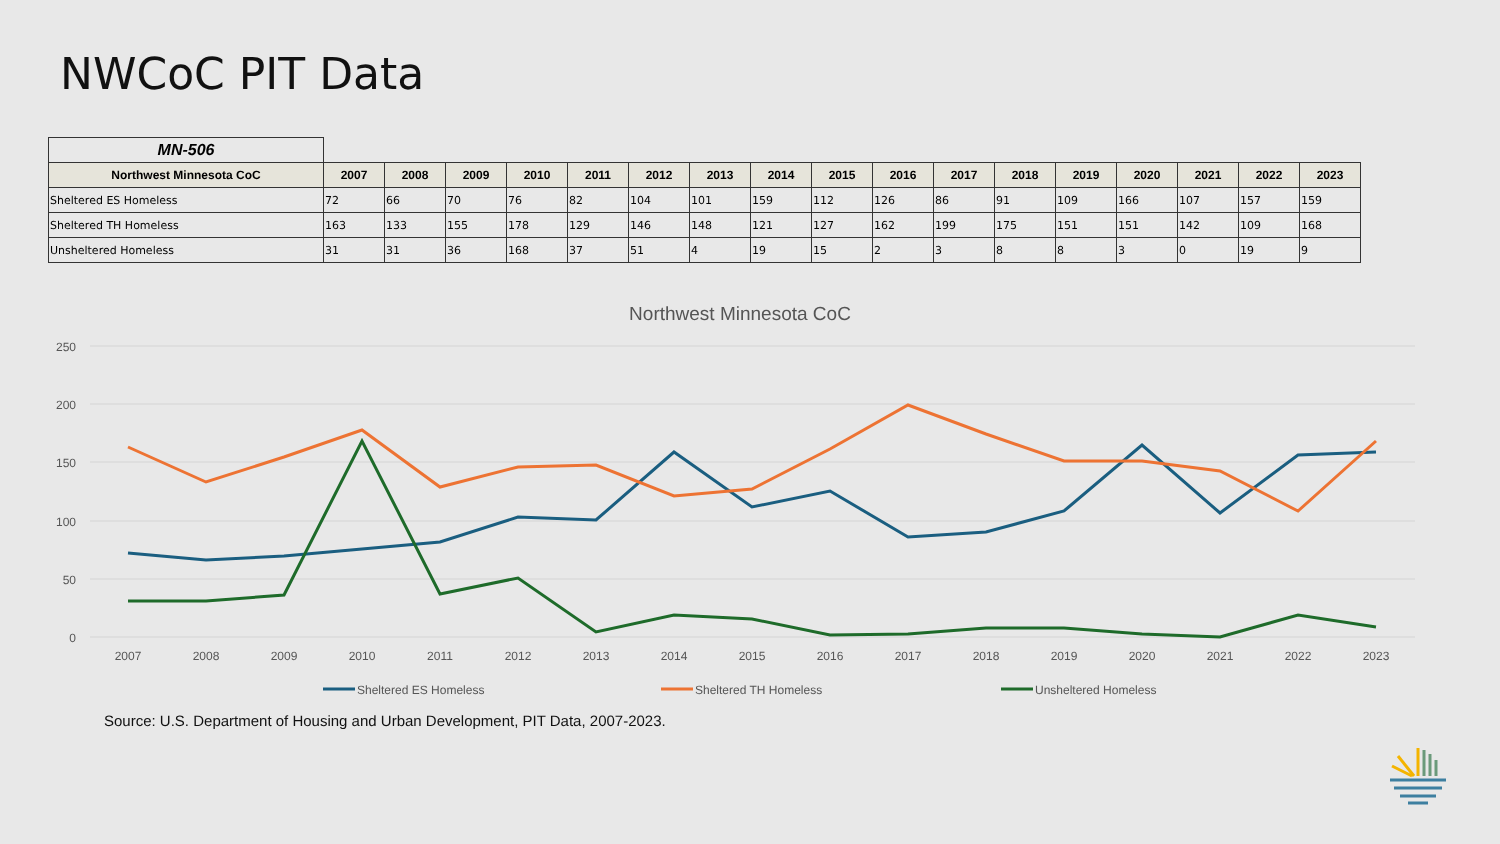NWCoC PIT Data
| MN-506 | | | | | | | | | | | | | | | | | |
| Northwest Minnesota CoC | 2007 | 2008 | 2009 | 2010 | 2011 | 2012 | 2013 | 2014 | 2015 | 2016 | 2017 | 2018 | 2019 | 2020 | 2021 | 2022 | 2023 |
| Sheltered ES Homeless | 72 | 66 | 70 | 76 | 82 | 104 | 101 | 159 | 112 | 126 | 86 | 91 | 109 | 166 | 107 | 157 | 159 |
| Sheltered TH Homeless | 163 | 133 | 155 | 178 | 129 | 146 | 148 | 121 | 127 | 162 | 199 | 175 | 151 | 151 | 142 | 109 | 168 |
| Unsheltered Homeless | 31 | 31 | 36 | 168 | 37 | 51 | 4 | 19 | 15 | 2 | 3 | 8 | 8 | 3 | 0 | 19 | 9 |
Northwest Minnesota CoC
250
200
150
100
50
0
2007
2008
2009
2010
2011
2012
2013
2014
2015
2016
2017
2018
2019
2020
2021
2022
2023
Sheltered ES Homeless
Sheltered TH Homeless
Unsheltered Homeless
Source: U.S. Department of Housing and Urban Development, PIT Data, 2007-2023.